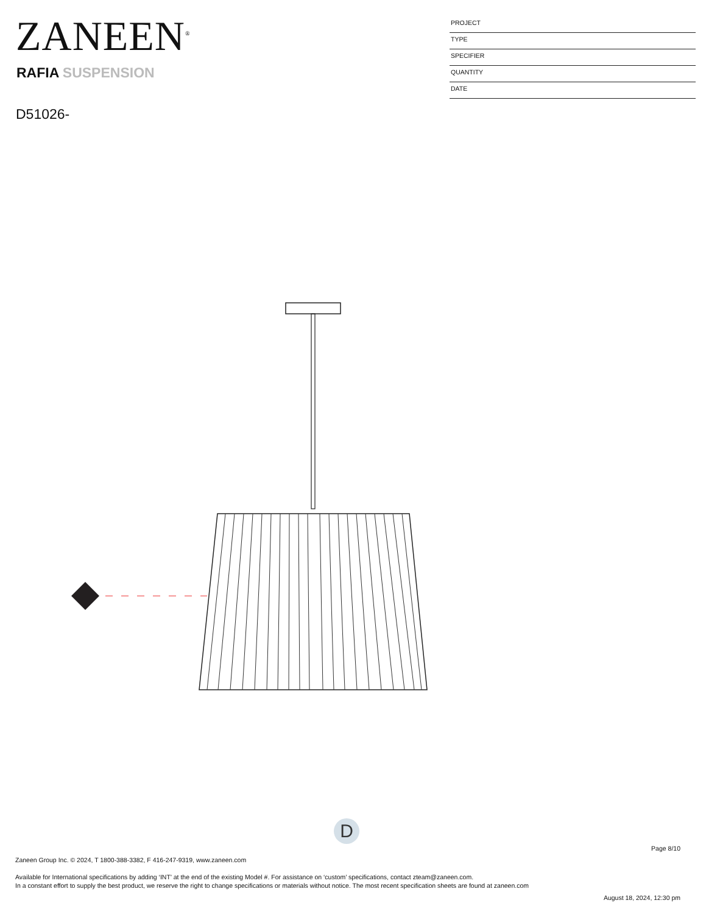ZANEEN<sup>®</sup>
RAFIA SUSPENSION
D51026-
PROJECT
TYPE
SPECIFIER
QUANTITY
DATE
D
Page 8/10
Zaneen Group Inc. © 2024, T 1800-388-3382, F 416-247-9319, www.zaneen.com
Available for International specifications by adding ‘INT’ at the end of the existing Model #. For assistance on ‘custom’ specifications, contact zteam@zaneen.com.
In a constant effort to supply the best product, we reserve the right to change specifications or materials without notice. The most recent specification sheets are found at zaneen.com
August 18, 2024, 12:30 pm